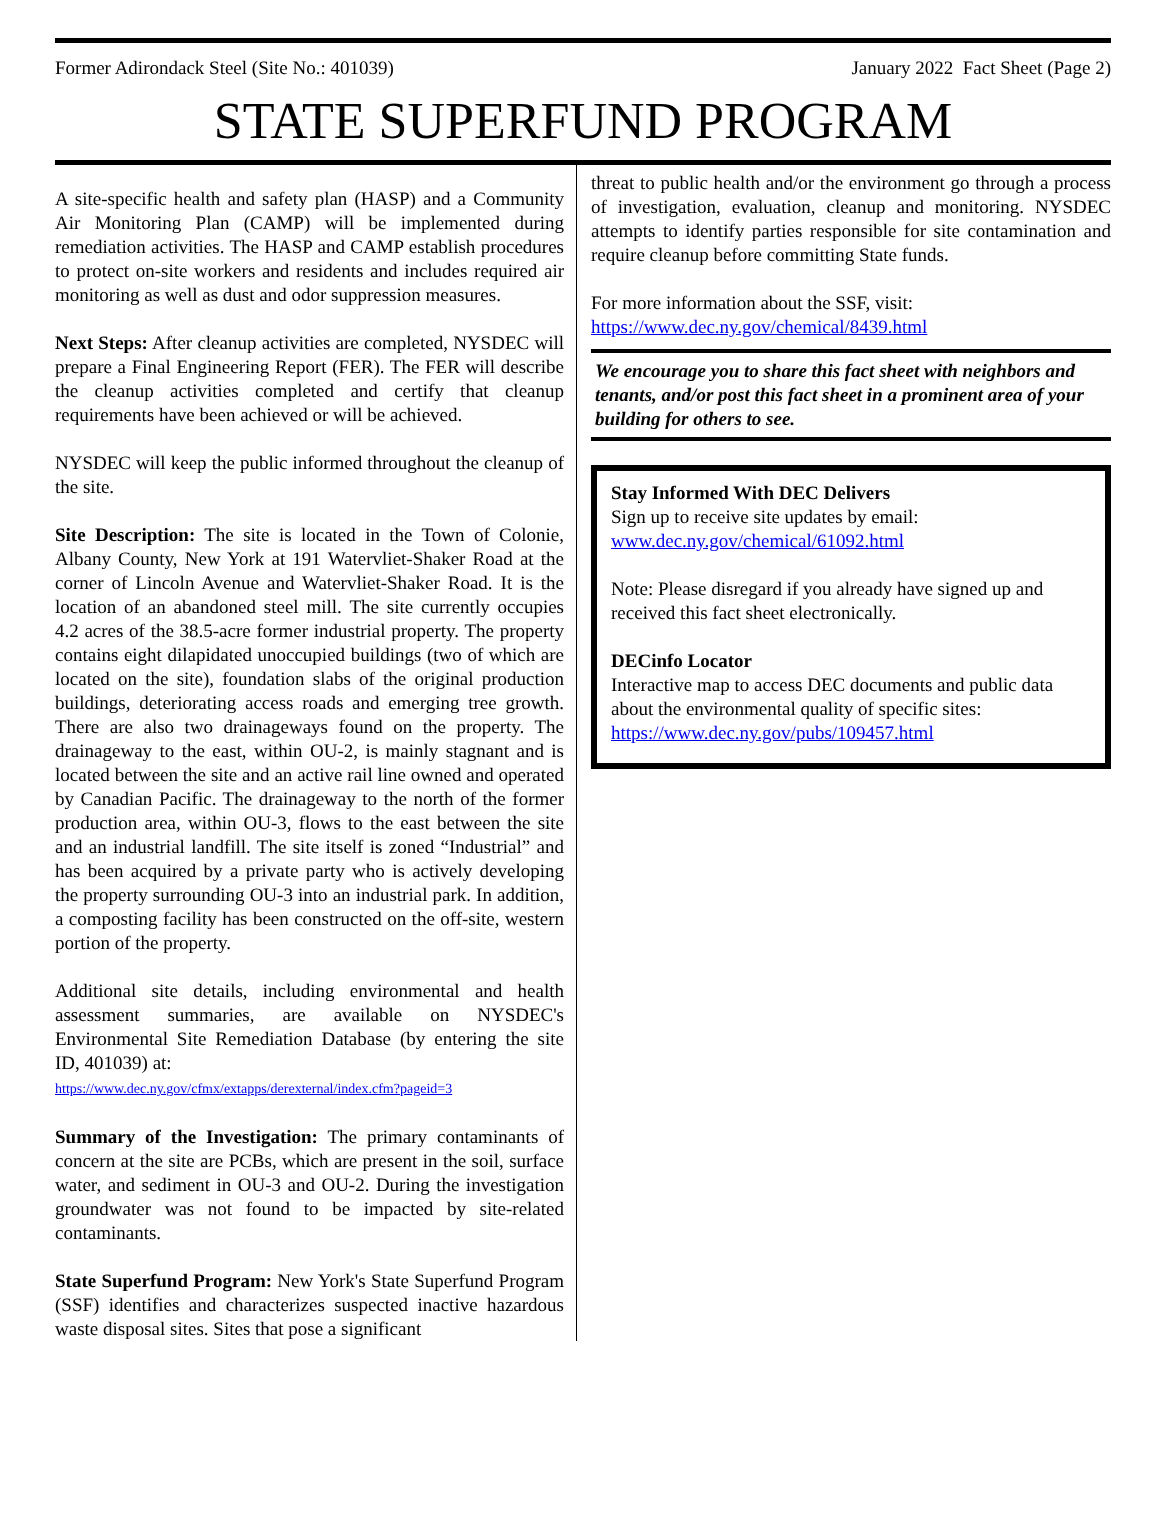Former Adirondack Steel (Site No.: 401039) January 2022 Fact Sheet (Page 2)
STATE SUPERFUND PROGRAM
A site-specific health and safety plan (HASP) and a Community Air Monitoring Plan (CAMP) will be implemented during remediation activities. The HASP and CAMP establish procedures to protect on-site workers and residents and includes required air monitoring as well as dust and odor suppression measures.
Next Steps: After cleanup activities are completed, NYSDEC will prepare a Final Engineering Report (FER). The FER will describe the cleanup activities completed and certify that cleanup requirements have been achieved or will be achieved.
NYSDEC will keep the public informed throughout the cleanup of the site.
Site Description: The site is located in the Town of Colonie, Albany County, New York at 191 Watervliet-Shaker Road at the corner of Lincoln Avenue and Watervliet-Shaker Road. It is the location of an abandoned steel mill. The site currently occupies 4.2 acres of the 38.5-acre former industrial property. The property contains eight dilapidated unoccupied buildings (two of which are located on the site), foundation slabs of the original production buildings, deteriorating access roads and emerging tree growth. There are also two drainageways found on the property. The drainageway to the east, within OU-2, is mainly stagnant and is located between the site and an active rail line owned and operated by Canadian Pacific. The drainageway to the north of the former production area, within OU-3, flows to the east between the site and an industrial landfill. The site itself is zoned “Industrial” and has been acquired by a private party who is actively developing the property surrounding OU-3 into an industrial park. In addition, a composting facility has been constructed on the off-site, western portion of the property.
Additional site details, including environmental and health assessment summaries, are available on NYSDEC's Environmental Site Remediation Database (by entering the site ID, 401039) at:
https://www.dec.ny.gov/cfmx/extapps/derexternal/index.cfm?pageid=3
Summary of the Investigation: The primary contaminants of concern at the site are PCBs, which are present in the soil, surface water, and sediment in OU-3 and OU-2. During the investigation groundwater was not found to be impacted by site-related contaminants.
State Superfund Program: New York's State Superfund Program (SSF) identifies and characterizes suspected inactive hazardous waste disposal sites. Sites that pose a significant
threat to public health and/or the environment go through a process of investigation, evaluation, cleanup and monitoring. NYSDEC attempts to identify parties responsible for site contamination and require cleanup before committing State funds.
For more information about the SSF, visit:
https://www.dec.ny.gov/chemical/8439.html
We encourage you to share this fact sheet with neighbors and tenants, and/or post this fact sheet in a prominent area of your building for others to see.
Stay Informed With DEC Delivers
Sign up to receive site updates by email:
www.dec.ny.gov/chemical/61092.html
Note: Please disregard if you already have signed up and received this fact sheet electronically.
DECinfo Locator
Interactive map to access DEC documents and public data about the environmental quality of specific sites: https://www.dec.ny.gov/pubs/109457.html